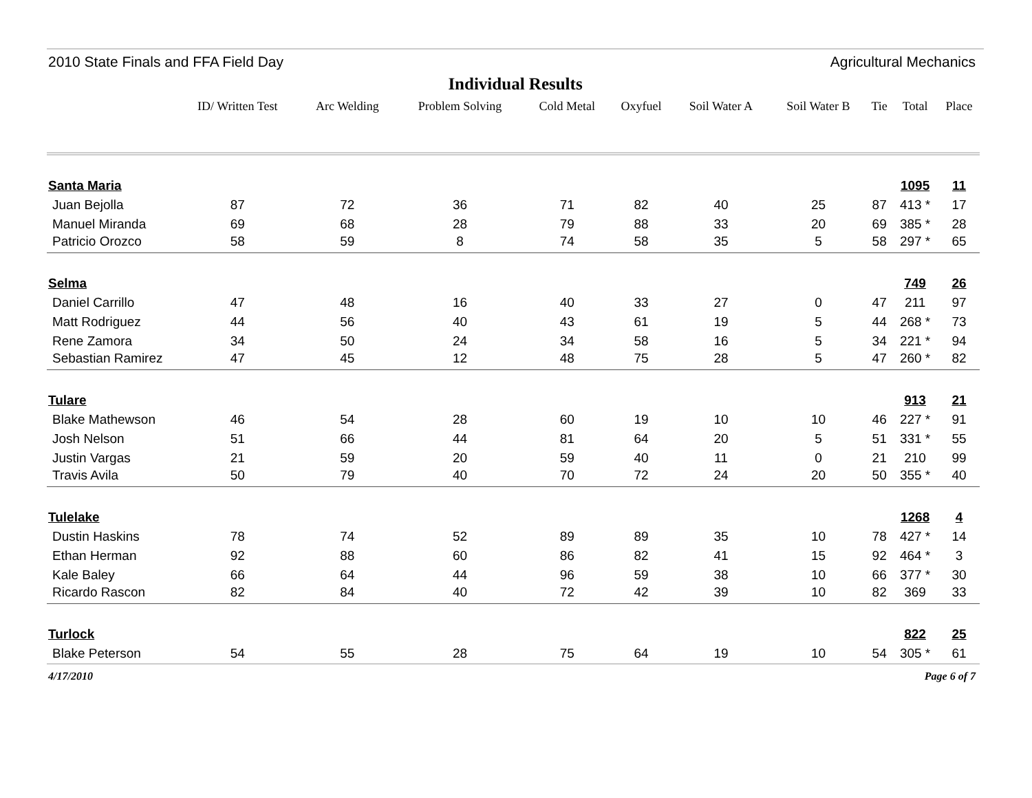2010 State Finals and FFA Field Day Agricultural Mechanics
Individual Results
| | ID/ Written Test | Arc Welding | Problem Solving | Cold Metal | Oxyfuel | Soil Water A | Soil Water B | Tie | Total | Place |
| --- | --- | --- | --- | --- | --- | --- | --- | --- | --- | --- |
| Santa Maria | | | | | | | | | 1095 | 11 |
| Juan Bejolla | 87 | 72 | 36 | 71 | 82 | 40 | 25 | 87 | 413 * | 17 |
| Manuel Miranda | 69 | 68 | 28 | 79 | 88 | 33 | 20 | 69 | 385 * | 28 |
| Patricio Orozco | 58 | 59 | 8 | 74 | 58 | 35 | 5 | 58 | 297 * | 65 |
| Selma | | | | | | | | | 749 | 26 |
| Daniel Carrillo | 47 | 48 | 16 | 40 | 33 | 27 | 0 | 47 | 211 | 97 |
| Matt Rodriguez | 44 | 56 | 40 | 43 | 61 | 19 | 5 | 44 | 268 * | 73 |
| Rene Zamora | 34 | 50 | 24 | 34 | 58 | 16 | 5 | 34 | 221 * | 94 |
| Sebastian Ramirez | 47 | 45 | 12 | 48 | 75 | 28 | 5 | 47 | 260 * | 82 |
| Tulare | | | | | | | | | 913 | 21 |
| Blake Mathewson | 46 | 54 | 28 | 60 | 19 | 10 | 10 | 46 | 227 * | 91 |
| Josh Nelson | 51 | 66 | 44 | 81 | 64 | 20 | 5 | 51 | 331 * | 55 |
| Justin Vargas | 21 | 59 | 20 | 59 | 40 | 11 | 0 | 21 | 210 | 99 |
| Travis Avila | 50 | 79 | 40 | 70 | 72 | 24 | 20 | 50 | 355 * | 40 |
| Tulelake | | | | | | | | | 1268 | 4 |
| Dustin Haskins | 78 | 74 | 52 | 89 | 89 | 35 | 10 | 78 | 427 * | 14 |
| Ethan Herman | 92 | 88 | 60 | 86 | 82 | 41 | 15 | 92 | 464 * | 3 |
| Kale Baley | 66 | 64 | 44 | 96 | 59 | 38 | 10 | 66 | 377 * | 30 |
| Ricardo Rascon | 82 | 84 | 40 | 72 | 42 | 39 | 10 | 82 | 369 | 33 |
| Turlock | | | | | | | | | 822 | 25 |
| Blake Peterson | 54 | 55 | 28 | 75 | 64 | 19 | 10 | 54 | 305 * | 61 |
4/17/2010 Page 6 of 7